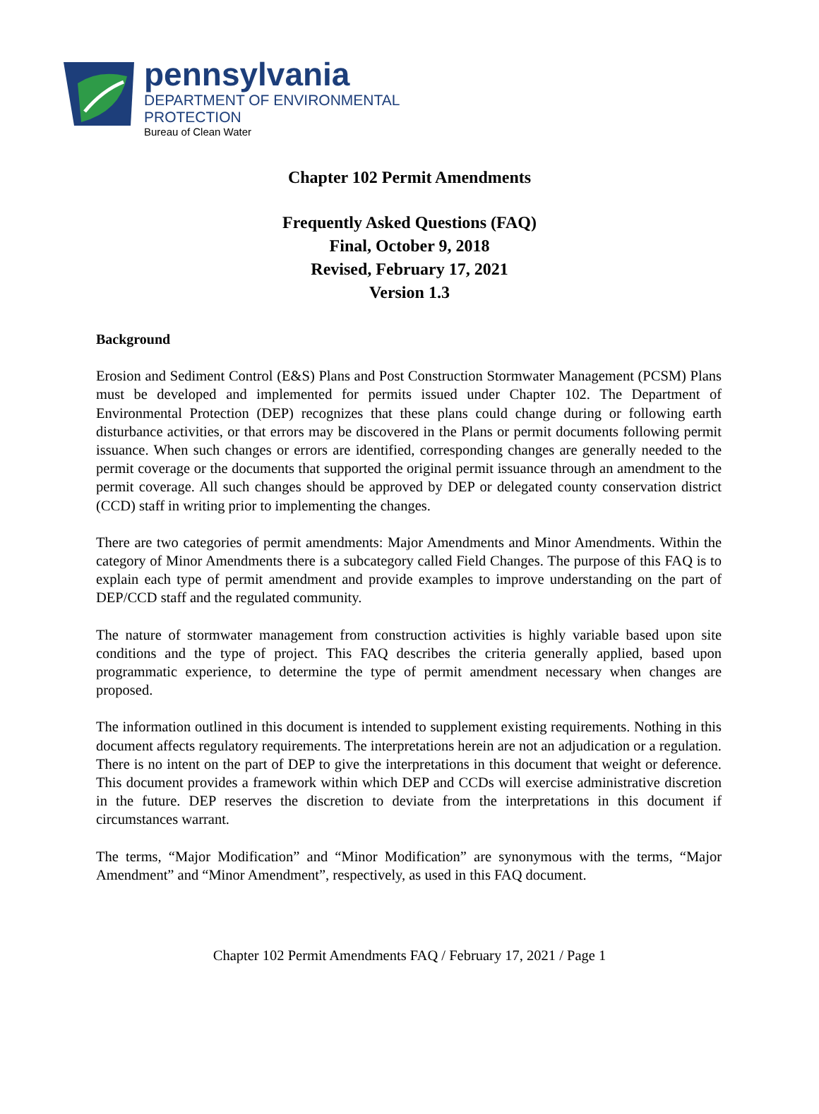pennsylvania
DEPARTMENT OF ENVIRONMENTAL
PROTECTION
Bureau of Clean Water
Chapter 102 Permit Amendments
Frequently Asked Questions (FAQ)
Final, October 9, 2018
Revised, February 17, 2021
Version 1.3
Background
Erosion and Sediment Control (E&S) Plans and Post Construction Stormwater Management (PCSM) Plans must be developed and implemented for permits issued under Chapter 102. The Department of Environmental Protection (DEP) recognizes that these plans could change during or following earth disturbance activities, or that errors may be discovered in the Plans or permit documents following permit issuance. When such changes or errors are identified, corresponding changes are generally needed to the permit coverage or the documents that supported the original permit issuance through an amendment to the permit coverage. All such changes should be approved by DEP or delegated county conservation district (CCD) staff in writing prior to implementing the changes.
There are two categories of permit amendments: Major Amendments and Minor Amendments. Within the category of Minor Amendments there is a subcategory called Field Changes. The purpose of this FAQ is to explain each type of permit amendment and provide examples to improve understanding on the part of DEP/CCD staff and the regulated community.
The nature of stormwater management from construction activities is highly variable based upon site conditions and the type of project. This FAQ describes the criteria generally applied, based upon programmatic experience, to determine the type of permit amendment necessary when changes are proposed.
The information outlined in this document is intended to supplement existing requirements. Nothing in this document affects regulatory requirements. The interpretations herein are not an adjudication or a regulation. There is no intent on the part of DEP to give the interpretations in this document that weight or deference. This document provides a framework within which DEP and CCDs will exercise administrative discretion in the future. DEP reserves the discretion to deviate from the interpretations in this document if circumstances warrant.
The terms, “Major Modification” and “Minor Modification” are synonymous with the terms, “Major Amendment” and “Minor Amendment”, respectively, as used in this FAQ document.
Chapter 102 Permit Amendments FAQ / February 17, 2021 / Page 1